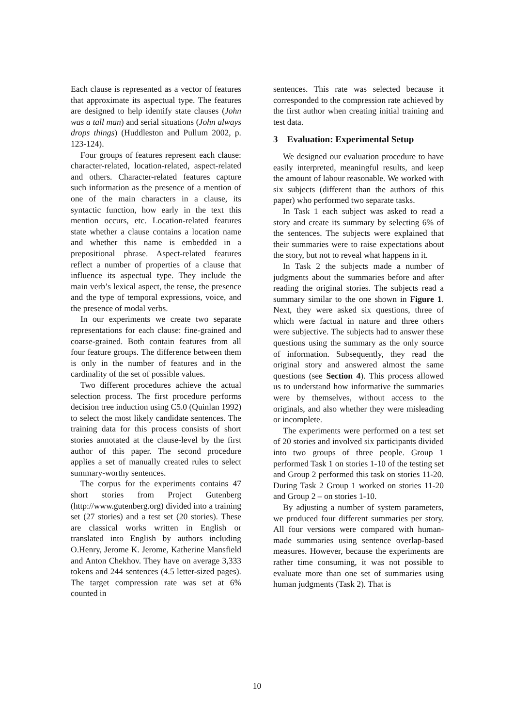Each clause is represented as a vector of features that approximate its aspectual type. The features are designed to help identify state clauses (John was a tall man) and serial situations (John always drops things) (Huddleston and Pullum 2002, p. 123-124).
Four groups of features represent each clause: character-related, location-related, aspect-related and others. Character-related features capture such information as the presence of a mention of one of the main characters in a clause, its syntactic function, how early in the text this mention occurs, etc. Location-related features state whether a clause contains a location name and whether this name is embedded in a prepositional phrase. Aspect-related features reflect a number of properties of a clause that influence its aspectual type. They include the main verb’s lexical aspect, the tense, the presence and the type of temporal expressions, voice, and the presence of modal verbs.
In our experiments we create two separate representations for each clause: fine-grained and coarse-grained. Both contain features from all four feature groups. The difference between them is only in the number of features and in the cardinality of the set of possible values.
Two different procedures achieve the actual selection process. The first procedure performs decision tree induction using C5.0 (Quinlan 1992) to select the most likely candidate sentences. The training data for this process consists of short stories annotated at the clause-level by the first author of this paper. The second procedure applies a set of manually created rules to select summary-worthy sentences.
The corpus for the experiments contains 47 short stories from Project Gutenberg (http://www.gutenberg.org) divided into a training set (27 stories) and a test set (20 stories). These are classical works written in English or translated into English by authors including O.Henry, Jerome K. Jerome, Katherine Mansfield and Anton Chekhov. They have on average 3,333 tokens and 244 sentences (4.5 letter-sized pages). The target compression rate was set at 6% counted in
sentences. This rate was selected because it corresponded to the compression rate achieved by the first author when creating initial training and test data.
3 Evaluation: Experimental Setup
We designed our evaluation procedure to have easily interpreted, meaningful results, and keep the amount of labour reasonable. We worked with six subjects (different than the authors of this paper) who performed two separate tasks.
In Task 1 each subject was asked to read a story and create its summary by selecting 6% of the sentences. The subjects were explained that their summaries were to raise expectations about the story, but not to reveal what happens in it.
In Task 2 the subjects made a number of judgments about the summaries before and after reading the original stories. The subjects read a summary similar to the one shown in Figure 1. Next, they were asked six questions, three of which were factual in nature and three others were subjective. The subjects had to answer these questions using the summary as the only source of information. Subsequently, they read the original story and answered almost the same questions (see Section 4). This process allowed us to understand how informative the summaries were by themselves, without access to the originals, and also whether they were misleading or incomplete.
The experiments were performed on a test set of 20 stories and involved six participants divided into two groups of three people. Group 1 performed Task 1 on stories 1-10 of the testing set and Group 2 performed this task on stories 11-20. During Task 2 Group 1 worked on stories 11-20 and Group 2 – on stories 1-10.
By adjusting a number of system parameters, we produced four different summaries per story. All four versions were compared with human-made summaries using sentence overlap-based measures. However, because the experiments are rather time consuming, it was not possible to evaluate more than one set of summaries using human judgments (Task 2). That is
10